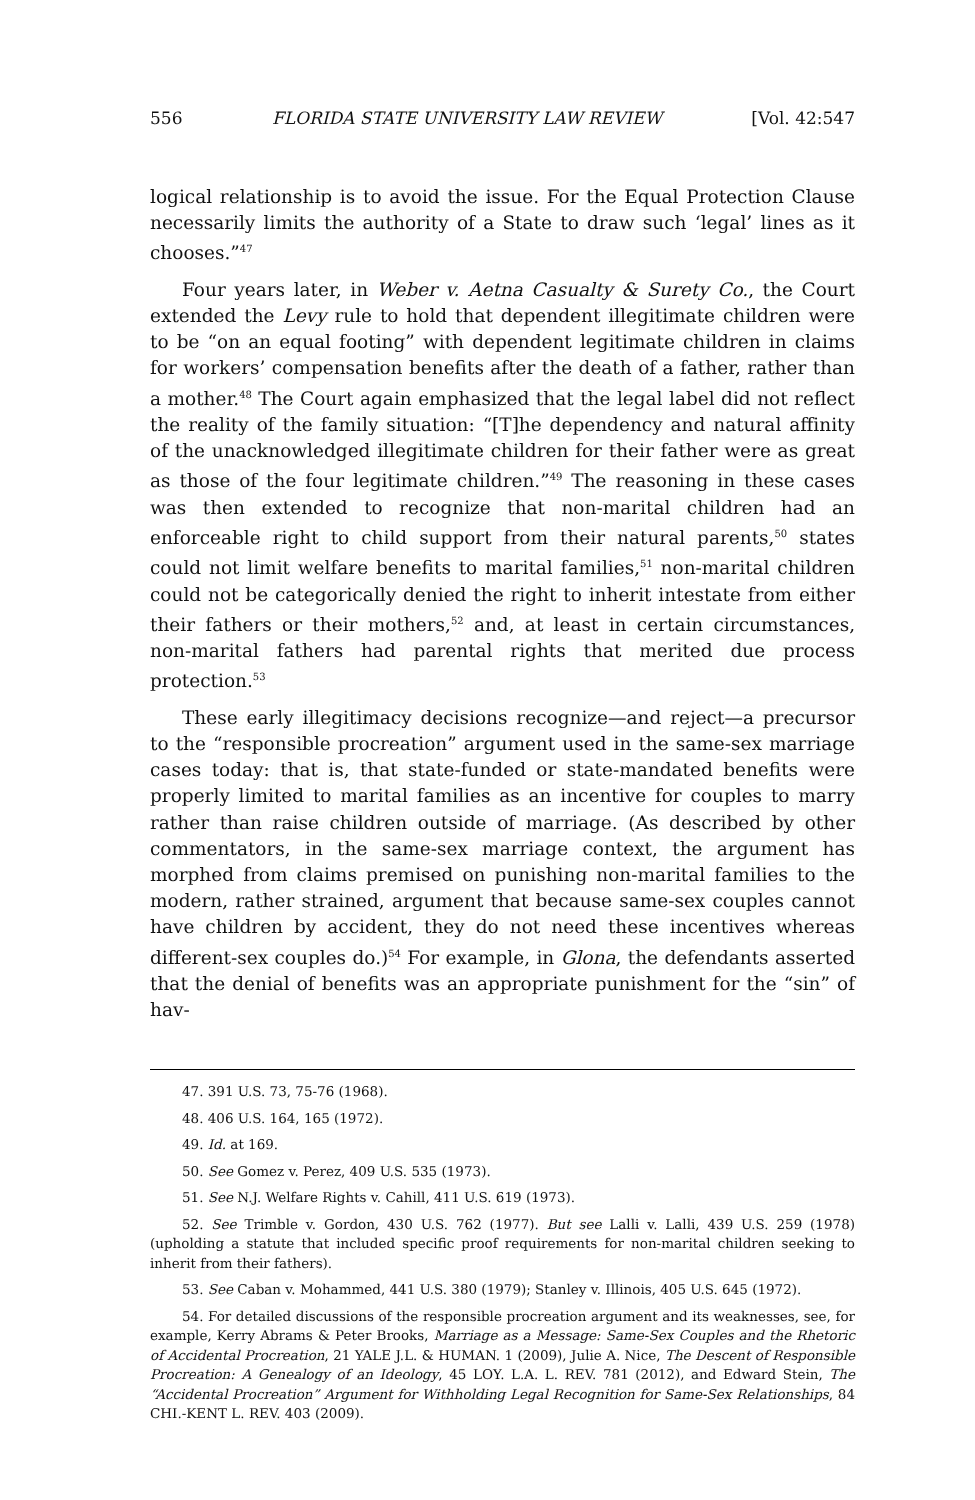556 FLORIDA STATE UNIVERSITY LAW REVIEW [Vol. 42:547
logical relationship is to avoid the issue. For the Equal Protection Clause necessarily limits the authority of a State to draw such ‘legal’ lines as it chooses.”<sup>47</sup>
Four years later, in Weber v. Aetna Casualty & Surety Co., the Court extended the Levy rule to hold that dependent illegitimate children were to be “on an equal footing” with dependent legitimate children in claims for workers’ compensation benefits after the death of a father, rather than a mother.<sup>48</sup> The Court again emphasized that the legal label did not reflect the reality of the family situation: “[T]he dependency and natural affinity of the unacknowledged illegitimate children for their father were as great as those of the four legitimate children.”<sup>49</sup> The reasoning in these cases was then extended to recognize that non-marital children had an enforceable right to child support from their natural parents,<sup>50</sup> states could not limit welfare benefits to marital families,<sup>51</sup> non-marital children could not be categorically denied the right to inherit intestate from either their fathers or their mothers,<sup>52</sup> and, at least in certain circumstances, non-marital fathers had parental rights that merited due process protection.<sup>53</sup>
These early illegitimacy decisions recognize—and reject—a precursor to the “responsible procreation” argument used in the same-sex marriage cases today: that is, that state-funded or state-mandated benefits were properly limited to marital families as an incentive for couples to marry rather than raise children outside of marriage. (As described by other commentators, in the same-sex marriage context, the argument has morphed from claims premised on punishing non-marital families to the modern, rather strained, argument that because same-sex couples cannot have children by accident, they do not need these incentives whereas different-sex couples do.)<sup>54</sup> For example, in Glona, the defendants asserted that the denial of benefits was an appropriate punishment for the “sin” of hav-
47. 391 U.S. 73, 75-76 (1968).
48. 406 U.S. 164, 165 (1972).
49. Id. at 169.
50. See Gomez v. Perez, 409 U.S. 535 (1973).
51. See N.J. Welfare Rights v. Cahill, 411 U.S. 619 (1973).
52. See Trimble v. Gordon, 430 U.S. 762 (1977). But see Lalli v. Lalli, 439 U.S. 259 (1978) (upholding a statute that included specific proof requirements for non-marital children seeking to inherit from their fathers).
53. See Caban v. Mohammed, 441 U.S. 380 (1979); Stanley v. Illinois, 405 U.S. 645 (1972).
54. For detailed discussions of the responsible procreation argument and its weaknesses, see, for example, Kerry Abrams & Peter Brooks, Marriage as a Message: Same-Sex Couples and the Rhetoric of Accidental Procreation, 21 YALE J.L. & HUMAN. 1 (2009), Julie A. Nice, The Descent of Responsible Procreation: A Genealogy of an Ideology, 45 LOY. L.A. L. REV. 781 (2012), and Edward Stein, The “Accidental Procreation” Argument for Withholding Legal Recognition for Same-Sex Relationships, 84 CHI.-KENT L. REV. 403 (2009).